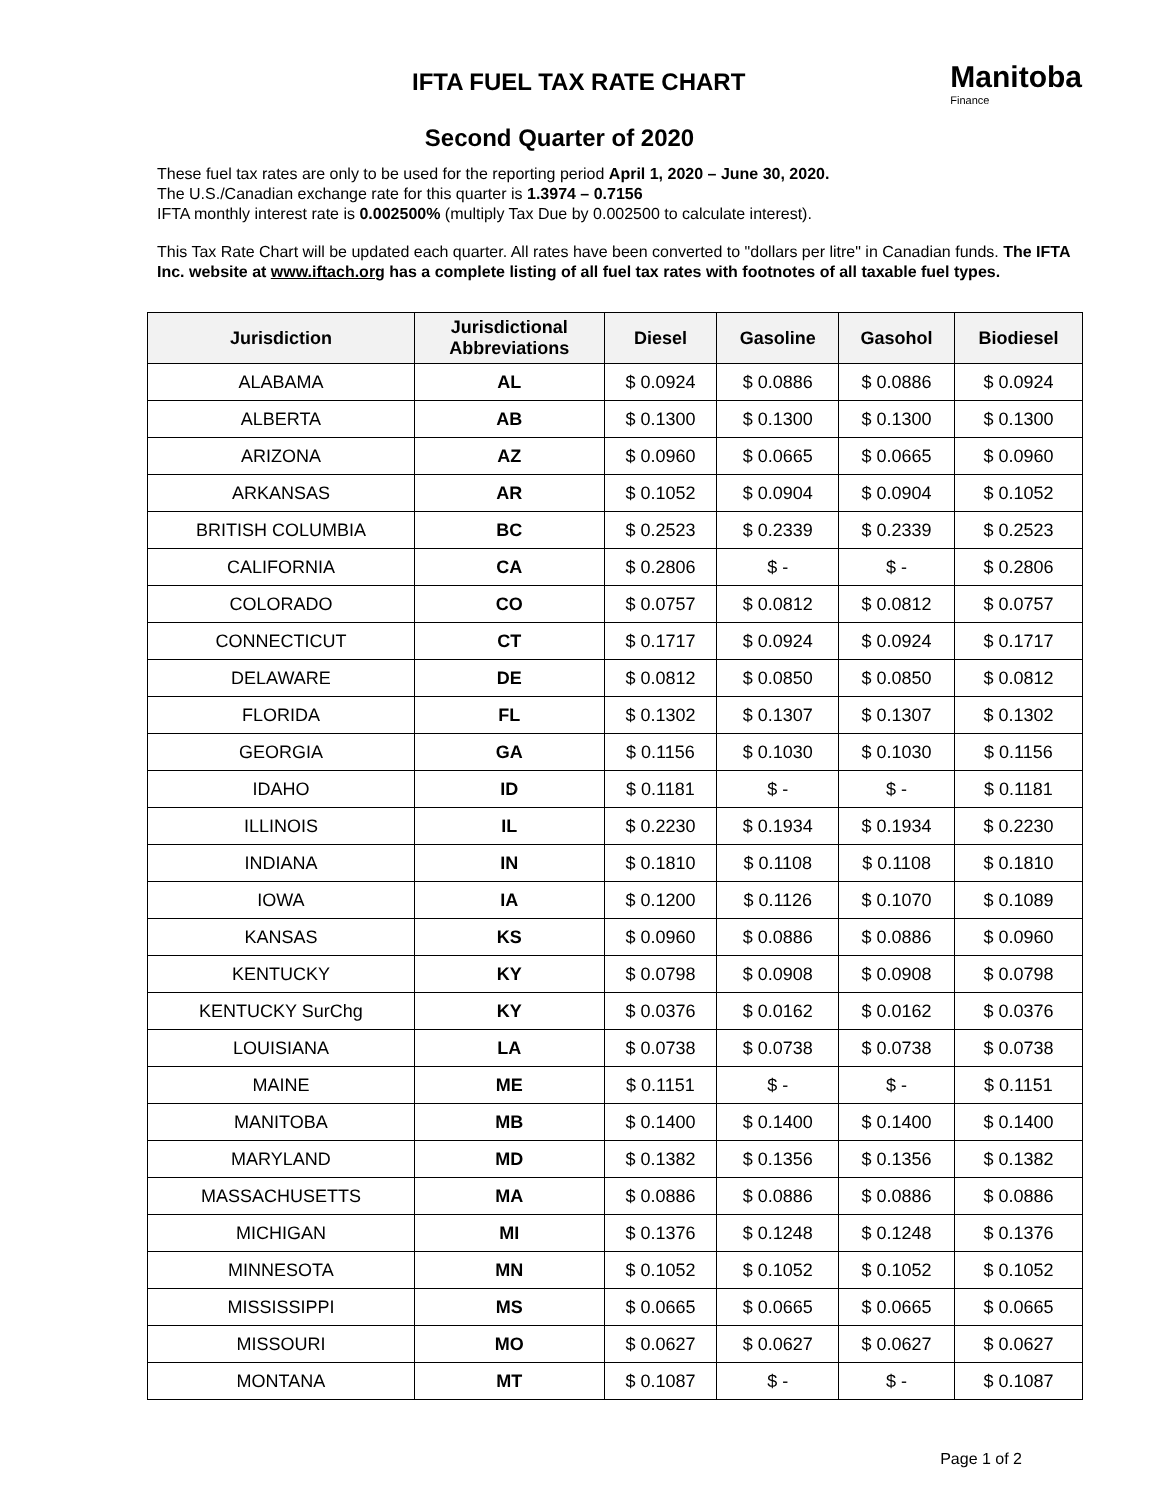IFTA FUEL TAX RATE CHART
Manitoba
Finance
Second Quarter of 2020
These fuel tax rates are only to be used for the reporting period April 1, 2020 – June 30, 2020.
The U.S./Canadian exchange rate for this quarter is 1.3974 – 0.7156
IFTA monthly interest rate is 0.002500% (multiply Tax Due by 0.002500 to calculate interest).
This Tax Rate Chart will be updated each quarter. All rates have been converted to "dollars per litre" in Canadian funds. The IFTA Inc. website at www.iftach.org has a complete listing of all fuel tax rates with footnotes of all taxable fuel types.
| Jurisdiction | Jurisdictional Abbreviations | Diesel | Gasoline | Gasohol | Biodiesel |
| --- | --- | --- | --- | --- | --- |
| ALABAMA | AL | $ 0.0924 | $ 0.0886 | $ 0.0886 | $ 0.0924 |
| ALBERTA | AB | $ 0.1300 | $ 0.1300 | $ 0.1300 | $ 0.1300 |
| ARIZONA | AZ | $ 0.0960 | $ 0.0665 | $ 0.0665 | $ 0.0960 |
| ARKANSAS | AR | $ 0.1052 | $ 0.0904 | $ 0.0904 | $ 0.1052 |
| BRITISH COLUMBIA | BC | $ 0.2523 | $ 0.2339 | $ 0.2339 | $ 0.2523 |
| CALIFORNIA | CA | $ 0.2806 | $ - | $ - | $ 0.2806 |
| COLORADO | CO | $ 0.0757 | $ 0.0812 | $ 0.0812 | $ 0.0757 |
| CONNECTICUT | CT | $ 0.1717 | $ 0.0924 | $ 0.0924 | $ 0.1717 |
| DELAWARE | DE | $ 0.0812 | $ 0.0850 | $ 0.0850 | $ 0.0812 |
| FLORIDA | FL | $ 0.1302 | $ 0.1307 | $ 0.1307 | $ 0.1302 |
| GEORGIA | GA | $ 0.1156 | $ 0.1030 | $ 0.1030 | $ 0.1156 |
| IDAHO | ID | $ 0.1181 | $ - | $ - | $ 0.1181 |
| ILLINOIS | IL | $ 0.2230 | $ 0.1934 | $ 0.1934 | $ 0.2230 |
| INDIANA | IN | $ 0.1810 | $ 0.1108 | $ 0.1108 | $ 0.1810 |
| IOWA | IA | $ 0.1200 | $ 0.1126 | $ 0.1070 | $ 0.1089 |
| KANSAS | KS | $ 0.0960 | $ 0.0886 | $ 0.0886 | $ 0.0960 |
| KENTUCKY | KY | $ 0.0798 | $ 0.0908 | $ 0.0908 | $ 0.0798 |
| KENTUCKY SurChg | KY | $ 0.0376 | $ 0.0162 | $ 0.0162 | $ 0.0376 |
| LOUISIANA | LA | $ 0.0738 | $ 0.0738 | $ 0.0738 | $ 0.0738 |
| MAINE | ME | $ 0.1151 | $ - | $ - | $ 0.1151 |
| MANITOBA | MB | $ 0.1400 | $ 0.1400 | $ 0.1400 | $ 0.1400 |
| MARYLAND | MD | $ 0.1382 | $ 0.1356 | $ 0.1356 | $ 0.1382 |
| MASSACHUSETTS | MA | $ 0.0886 | $ 0.0886 | $ 0.0886 | $ 0.0886 |
| MICHIGAN | MI | $ 0.1376 | $ 0.1248 | $ 0.1248 | $ 0.1376 |
| MINNESOTA | MN | $ 0.1052 | $ 0.1052 | $ 0.1052 | $ 0.1052 |
| MISSISSIPPI | MS | $ 0.0665 | $ 0.0665 | $ 0.0665 | $ 0.0665 |
| MISSOURI | MO | $ 0.0627 | $ 0.0627 | $ 0.0627 | $ 0.0627 |
| MONTANA | MT | $ 0.1087 | $ - | $ - | $ 0.1087 |
Page 1 of 2